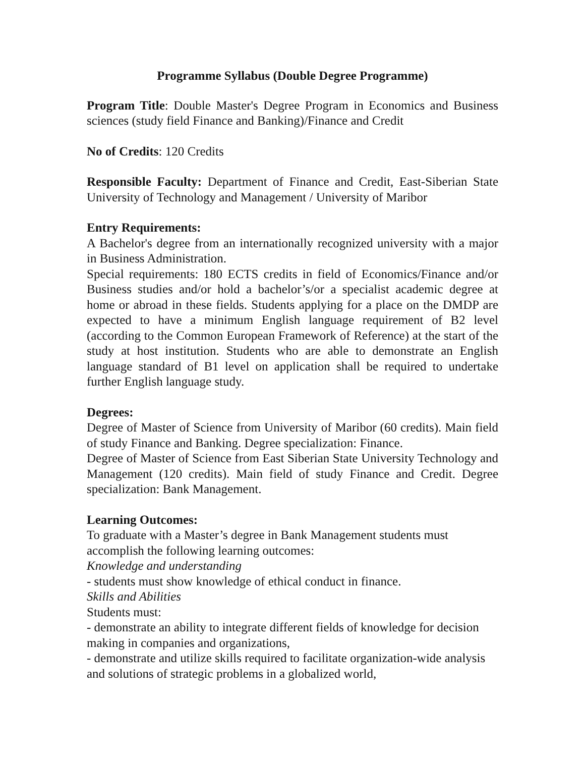Programme Syllabus (Double Degree Programme)
Program Title: Double Master's Degree Program in Economics and Business sciences (study field Finance and Banking)/Finance and Credit
No of Credits: 120 Credits
Responsible Faculty: Department of Finance and Credit, East-Siberian State University of Technology and Management / University of Maribor
Entry Requirements:
A Bachelor's degree from an internationally recognized university with a major in Business Administration.
Special requirements: 180 ECTS credits in field of Economics/Finance and/or Business studies and/or hold a bachelor’s/or a specialist academic degree at home or abroad in these fields. Students applying for a place on the DMDP are expected to have a minimum English language requirement of B2 level (according to the Common European Framework of Reference) at the start of the study at host institution. Students who are able to demonstrate an English language standard of B1 level on application shall be required to undertake further English language study.
Degrees:
Degree of Master of Science from University of Maribor (60 credits). Main field of study Finance and Banking. Degree specialization: Finance.
Degree of Master of Science from East Siberian State University Technology and Management (120 credits). Main field of study Finance and Credit. Degree specialization: Bank Management.
Learning Outcomes:
To graduate with a Master’s degree in Bank Management students must accomplish the following learning outcomes:
Knowledge and understanding
- students must show knowledge of ethical conduct in finance.
Skills and Abilities
Students must:
- demonstrate an ability to integrate different fields of knowledge for decision making in companies and organizations,
- demonstrate and utilize skills required to facilitate organization-wide analysis and solutions of strategic problems in a globalized world,